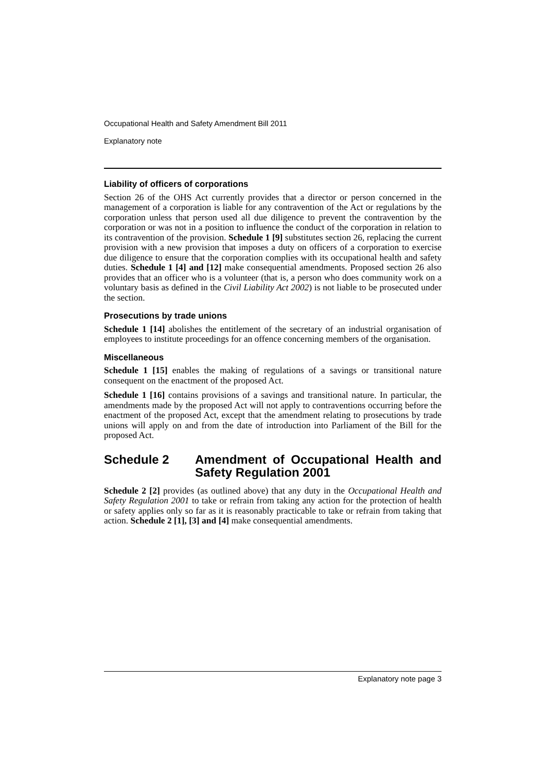Occupational Health and Safety Amendment Bill 2011
Explanatory note
Liability of officers of corporations
Section 26 of the OHS Act currently provides that a director or person concerned in the management of a corporation is liable for any contravention of the Act or regulations by the corporation unless that person used all due diligence to prevent the contravention by the corporation or was not in a position to influence the conduct of the corporation in relation to its contravention of the provision. Schedule 1 [9] substitutes section 26, replacing the current provision with a new provision that imposes a duty on officers of a corporation to exercise due diligence to ensure that the corporation complies with its occupational health and safety duties. Schedule 1 [4] and [12] make consequential amendments. Proposed section 26 also provides that an officer who is a volunteer (that is, a person who does community work on a voluntary basis as defined in the Civil Liability Act 2002) is not liable to be prosecuted under the section.
Prosecutions by trade unions
Schedule 1 [14] abolishes the entitlement of the secretary of an industrial organisation of employees to institute proceedings for an offence concerning members of the organisation.
Miscellaneous
Schedule 1 [15] enables the making of regulations of a savings or transitional nature consequent on the enactment of the proposed Act.
Schedule 1 [16] contains provisions of a savings and transitional nature. In particular, the amendments made by the proposed Act will not apply to contraventions occurring before the enactment of the proposed Act, except that the amendment relating to prosecutions by trade unions will apply on and from the date of introduction into Parliament of the Bill for the proposed Act.
Schedule 2 Amendment of Occupational Health and Safety Regulation 2001
Schedule 2 [2] provides (as outlined above) that any duty in the Occupational Health and Safety Regulation 2001 to take or refrain from taking any action for the protection of health or safety applies only so far as it is reasonably practicable to take or refrain from taking that action. Schedule 2 [1], [3] and [4] make consequential amendments.
Explanatory note page 3